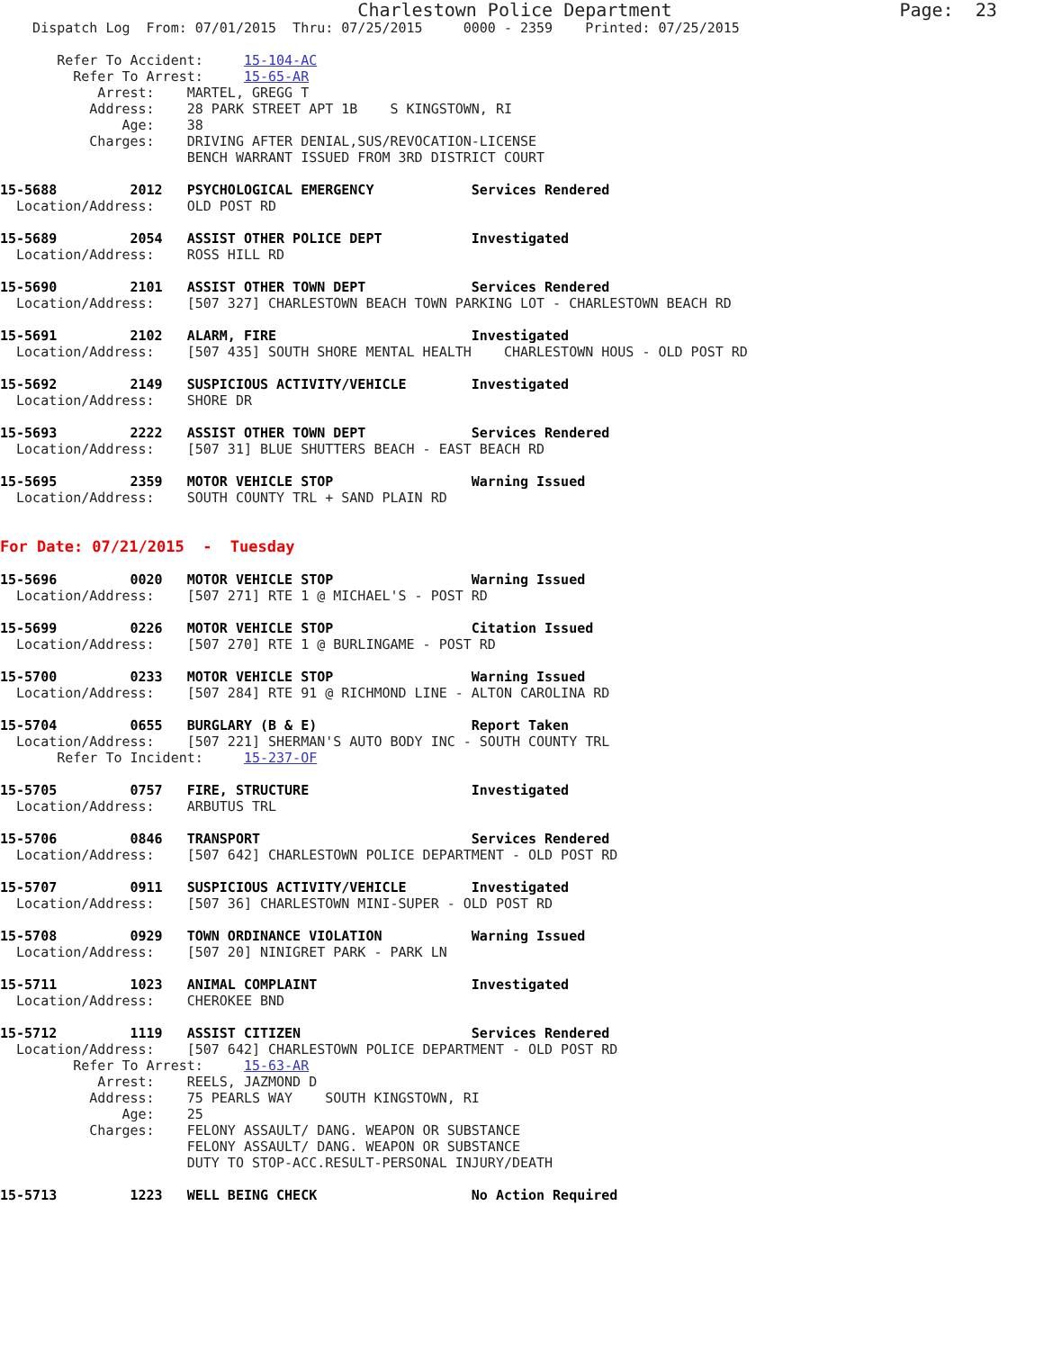Charlestown Police Department                     Page:  23
    Dispatch Log  From: 07/01/2015  Thru: 07/25/2015     0000 - 2359    Printed: 07/25/2015

       Refer To Accident:     15-104-AC
         Refer To Arrest:     15-65-AR
            Arrest:    MARTEL, GREGG T
           Address:    28 PARK STREET APT 1B    S KINGSTOWN, RI
               Age:    38
           Charges:    DRIVING AFTER DENIAL,SUS/REVOCATION-LICENSE
                       BENCH WARRANT ISSUED FROM 3RD DISTRICT COURT

15-5688         2012   PSYCHOLOGICAL EMERGENCY            Services Rendered
  Location/Address:    OLD POST RD

15-5689         2054   ASSIST OTHER POLICE DEPT           Investigated
  Location/Address:    ROSS HILL RD

15-5690         2101   ASSIST OTHER TOWN DEPT             Services Rendered
  Location/Address:    [507 327] CHARLESTOWN BEACH TOWN PARKING LOT - CHARLESTOWN BEACH RD

15-5691         2102   ALARM, FIRE                        Investigated
  Location/Address:    [507 435] SOUTH SHORE MENTAL HEALTH    CHARLESTOWN HOUS - OLD POST RD

15-5692         2149   SUSPICIOUS ACTIVITY/VEHICLE        Investigated
  Location/Address:    SHORE DR

15-5693         2222   ASSIST OTHER TOWN DEPT             Services Rendered
  Location/Address:    [507 31] BLUE SHUTTERS BEACH - EAST BEACH RD

15-5695         2359   MOTOR VEHICLE STOP                 Warning Issued
  Location/Address:    SOUTH COUNTY TRL + SAND PLAIN RD


For Date: 07/21/2015  -  Tuesday

15-5696         0020   MOTOR VEHICLE STOP                 Warning Issued
  Location/Address:    [507 271] RTE 1 @ MICHAEL'S - POST RD

15-5699         0226   MOTOR VEHICLE STOP                 Citation Issued
  Location/Address:    [507 270] RTE 1 @ BURLINGAME - POST RD

15-5700         0233   MOTOR VEHICLE STOP                 Warning Issued
  Location/Address:    [507 284] RTE 91 @ RICHMOND LINE - ALTON CAROLINA RD

15-5704         0655   BURGLARY (B & E)                   Report Taken
  Location/Address:    [507 221] SHERMAN'S AUTO BODY INC - SOUTH COUNTY TRL
       Refer To Incident:     15-237-OF

15-5705         0757   FIRE, STRUCTURE                    Investigated
  Location/Address:    ARBUTUS TRL

15-5706         0846   TRANSPORT                          Services Rendered
  Location/Address:    [507 642] CHARLESTOWN POLICE DEPARTMENT - OLD POST RD

15-5707         0911   SUSPICIOUS ACTIVITY/VEHICLE        Investigated
  Location/Address:    [507 36] CHARLESTOWN MINI-SUPER - OLD POST RD

15-5708         0929   TOWN ORDINANCE VIOLATION           Warning Issued
  Location/Address:    [507 20] NINIGRET PARK - PARK LN

15-5711         1023   ANIMAL COMPLAINT                   Investigated
  Location/Address:    CHEROKEE BND

15-5712         1119   ASSIST CITIZEN                     Services Rendered
  Location/Address:    [507 642] CHARLESTOWN POLICE DEPARTMENT - OLD POST RD
         Refer To Arrest:     15-63-AR
            Arrest:    REELS, JAZMOND D
           Address:    75 PEARLS WAY    SOUTH KINGSTOWN, RI
               Age:    25
           Charges:    FELONY ASSAULT/ DANG. WEAPON OR SUBSTANCE
                       FELONY ASSAULT/ DANG. WEAPON OR SUBSTANCE
                       DUTY TO STOP-ACC.RESULT-PERSONAL INJURY/DEATH

15-5713         1223   WELL BEING CHECK                   No Action Required